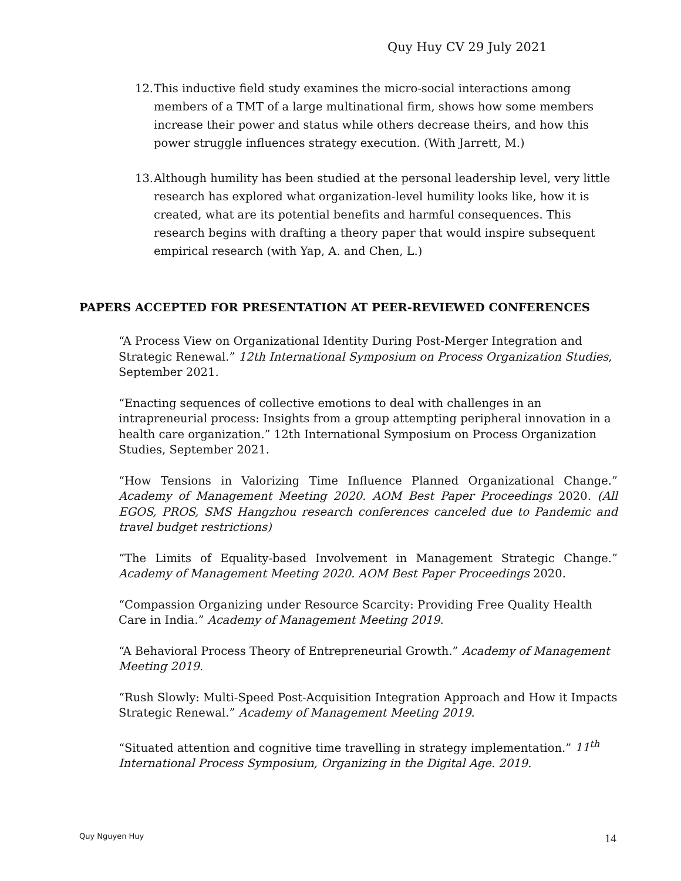Quy Huy CV 29 July 2021
12. This inductive field study examines the micro-social interactions among members of a TMT of a large multinational firm, shows how some members increase their power and status while others decrease theirs, and how this power struggle influences strategy execution. (With Jarrett, M.)
13. Although humility has been studied at the personal leadership level, very little research has explored what organization-level humility looks like, how it is created, what are its potential benefits and harmful consequences. This research begins with drafting a theory paper that would inspire subsequent empirical research (with Yap, A. and Chen, L.)
PAPERS ACCEPTED FOR PRESENTATION AT PEER-REVIEWED CONFERENCES
“A Process View on Organizational Identity During Post-Merger Integration and Strategic Renewal.” 12th International Symposium on Process Organization Studies, September 2021.
“Enacting sequences of collective emotions to deal with challenges in an intrapreneurial process: Insights from a group attempting peripheral innovation in a health care organization.” 12th International Symposium on Process Organization Studies, September 2021.
“How Tensions in Valorizing Time Influence Planned Organizational Change.” Academy of Management Meeting 2020. AOM Best Paper Proceedings 2020. (All EGOS, PROS, SMS Hangzhou research conferences canceled due to Pandemic and travel budget restrictions)
“The Limits of Equality-based Involvement in Management Strategic Change.” Academy of Management Meeting 2020. AOM Best Paper Proceedings 2020.
“Compassion Organizing under Resource Scarcity: Providing Free Quality Health Care in India.” Academy of Management Meeting 2019.
“A Behavioral Process Theory of Entrepreneurial Growth.” Academy of Management Meeting 2019.
“Rush Slowly: Multi-Speed Post-Acquisition Integration Approach and How it Impacts Strategic Renewal.” Academy of Management Meeting 2019.
“Situated attention and cognitive time travelling in strategy implementation.” 11<sup>th</sup> International Process Symposium, Organizing in the Digital Age. 2019.
Quy Nguyen Huy 14